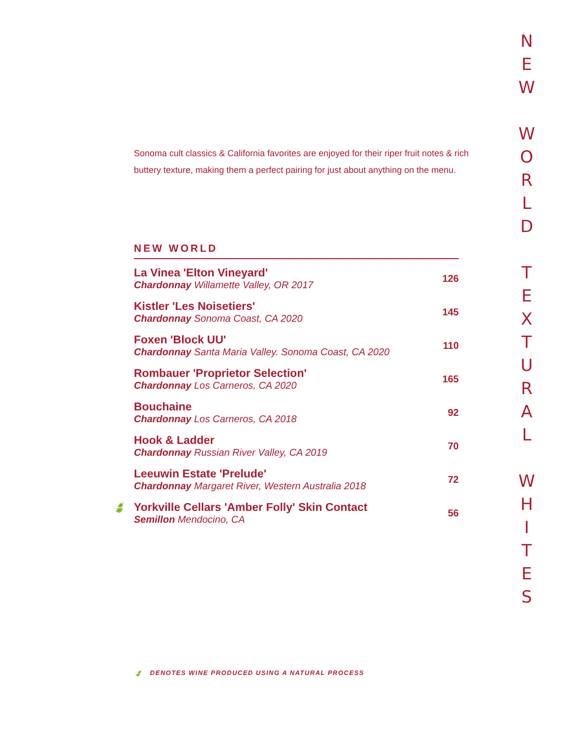Sonoma cult classics & California favorites are enjoyed for their riper fruit notes & rich buttery texture, making them a perfect pairing for just about anything on the menu.
NEW WORLD
| La Vinea 'Elton Vineyard' Chardonnay Willamette Valley, OR 2017 | 126 |
| Kistler 'Les Noisetiers' Chardonnay Sonoma Coast, CA 2020 | 145 |
| Foxen 'Block UU' Chardonnay Santa Maria Valley. Sonoma Coast, CA 2020 | 110 |
| Rombauer 'Proprietor Selection' Chardonnay Los Carneros, CA 2020 | 165 |
| Bouchaine Chardonnay Los Carneros, CA 2018 | 92 |
| Hook & Ladder Chardonnay Russian River Valley, CA 2019 | 70 |
| Leeuwin Estate 'Prelude' Chardonnay Margaret River, Western Australia 2018 | 72 |
| 🍃 Yorkville Cellars 'Amber Folly' Skin Contact Semillon Mendocino, CA | 56 |
🍃 DENOTES WINE PRODUCED USING A NATURAL PROCESS
N
E
W
W
O
R
L
D
T
E
X
T
U
R
A
L
W
H
I
T
E
S